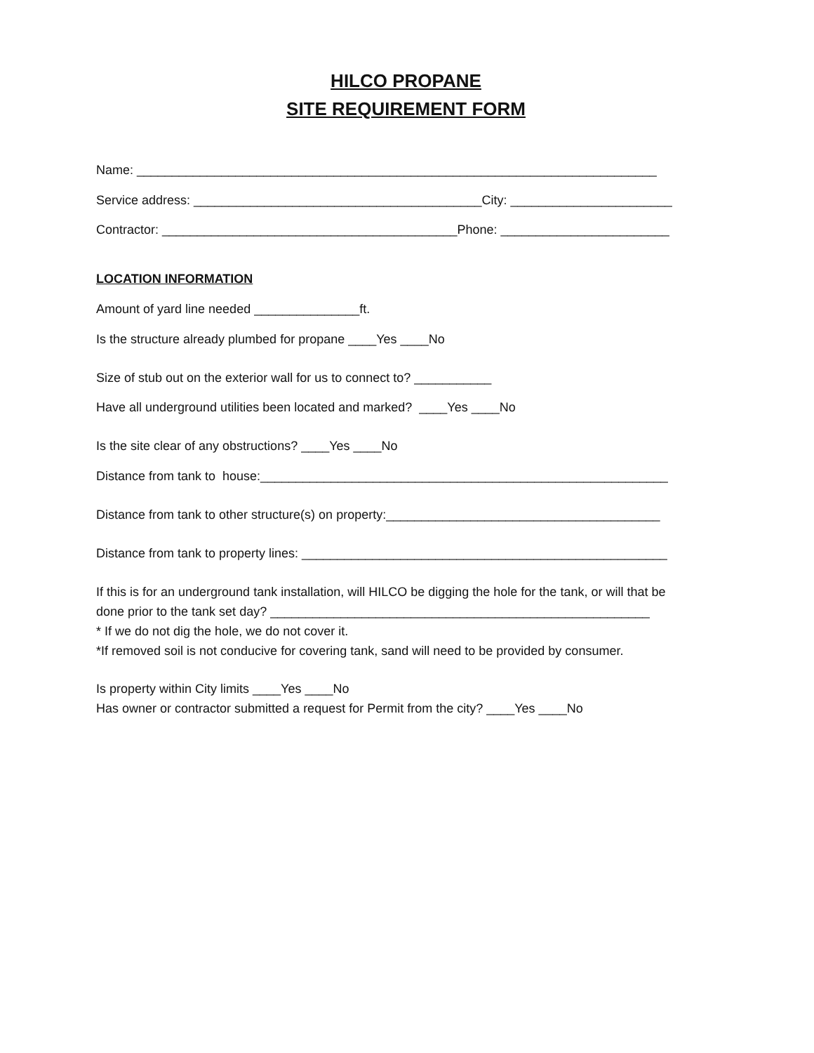HILCO PROPANE
SITE REQUIREMENT FORM
Name: __________________________________________________________________________
Service address: _________________________________________City: _______________________
Contractor: __________________________________________Phone: ________________________
LOCATION INFORMATION
Amount of yard line needed _______________ft.
Is the structure already plumbed for propane ____Yes ____No
Size of stub out on the exterior wall for us to connect to? ___________
Have all underground utilities been located and marked? ____Yes ____No
Is the site clear of any obstructions? ____Yes ____No
Distance from tank to house:__________________________________________________________
Distance from tank to other structure(s) on property:_______________________________________
Distance from tank to property lines: ____________________________________________________
If this is for an underground tank installation, will HILCO be digging the hole for the tank, or will that be
done prior to the tank set day? ______________________________________________________
* If we do not dig the hole, we do not cover it.
*If removed soil is not conducive for covering tank, sand will need to be provided by consumer.
Is property within City limits ____Yes ____No
Has owner or contractor submitted a request for Permit from the city? ____Yes ____No